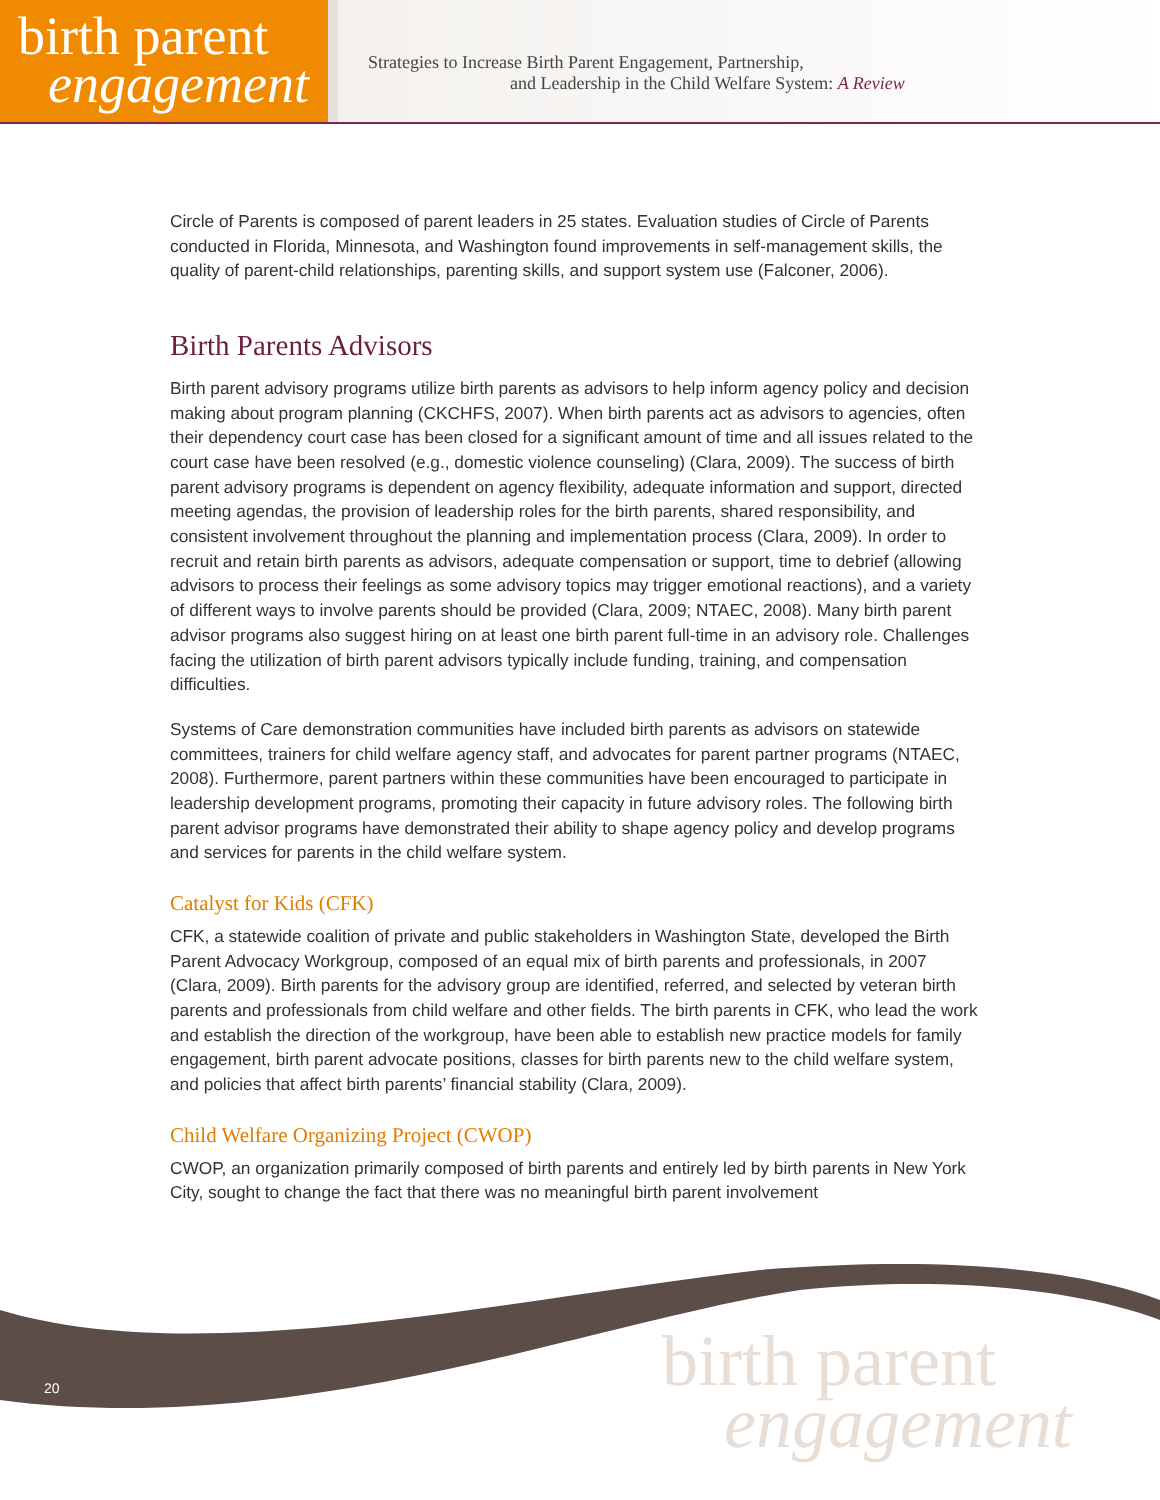birth parent
engagement
Strategies to Increase Birth Parent Engagement, Partnership,
and Leadership in the Child Welfare System: A Review
Circle of Parents is composed of parent leaders in 25 states. Evaluation studies of Circle of Parents conducted in Florida, Minnesota, and Washington found improvements in self-management skills, the quality of parent-child relationships, parenting skills, and support system use (Falconer, 2006).
Birth Parents Advisors
Birth parent advisory programs utilize birth parents as advisors to help inform agency policy and decision making about program planning (CKCHFS, 2007). When birth parents act as advisors to agencies, often their dependency court case has been closed for a significant amount of time and all issues related to the court case have been resolved (e.g., domestic violence counseling) (Clara, 2009). The success of birth parent advisory programs is dependent on agency flexibility, adequate information and support, directed meeting agendas, the provision of leadership roles for the birth parents, shared responsibility, and consistent involvement throughout the planning and implementation process (Clara, 2009). In order to recruit and retain birth parents as advisors, adequate compensation or support, time to debrief (allowing advisors to process their feelings as some advisory topics may trigger emotional reactions), and a variety of different ways to involve parents should be provided (Clara, 2009; NTAEC, 2008). Many birth parent advisor programs also suggest hiring on at least one birth parent full-time in an advisory role. Challenges facing the utilization of birth parent advisors typically include funding, training, and compensation difficulties.
Systems of Care demonstration communities have included birth parents as advisors on statewide committees, trainers for child welfare agency staff, and advocates for parent partner programs (NTAEC, 2008). Furthermore, parent partners within these communities have been encouraged to participate in leadership development programs, promoting their capacity in future advisory roles. The following birth parent advisor programs have demonstrated their ability to shape agency policy and develop programs and services for parents in the child welfare system.
Catalyst for Kids (CFK)
CFK, a statewide coalition of private and public stakeholders in Washington State, developed the Birth Parent Advocacy Workgroup, composed of an equal mix of birth parents and professionals, in 2007 (Clara, 2009). Birth parents for the advisory group are identified, referred, and selected by veteran birth parents and professionals from child welfare and other fields. The birth parents in CFK, who lead the work and establish the direction of the workgroup, have been able to establish new practice models for family engagement, birth parent advocate positions, classes for birth parents new to the child welfare system, and policies that affect birth parents’ financial stability (Clara, 2009).
Child Welfare Organizing Project (CWOP)
CWOP, an organization primarily composed of birth parents and entirely led by birth parents in New York City, sought to change the fact that there was no meaningful birth parent involvement
20
birth parent
engagement